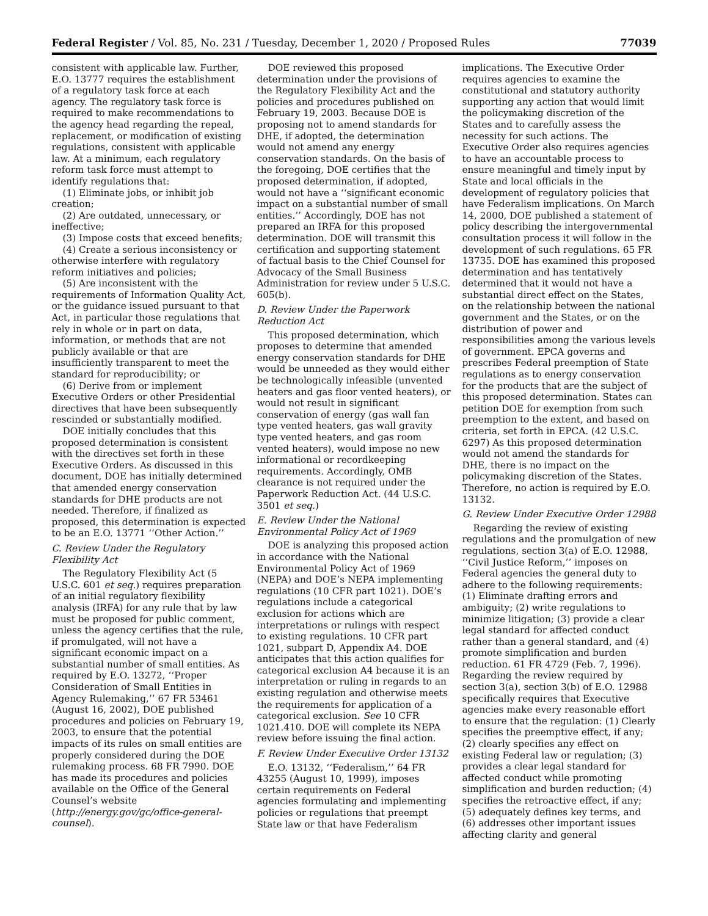Federal Register / Vol. 85, No. 231 / Tuesday, December 1, 2020 / Proposed Rules 77039
consistent with applicable law. Further, E.O. 13777 requires the establishment of a regulatory task force at each agency. The regulatory task force is required to make recommendations to the agency head regarding the repeal, replacement, or modification of existing regulations, consistent with applicable law. At a minimum, each regulatory reform task force must attempt to identify regulations that:
(1) Eliminate jobs, or inhibit job creation;
(2) Are outdated, unnecessary, or ineffective;
(3) Impose costs that exceed benefits;
(4) Create a serious inconsistency or otherwise interfere with regulatory reform initiatives and policies;
(5) Are inconsistent with the requirements of Information Quality Act, or the guidance issued pursuant to that Act, in particular those regulations that rely in whole or in part on data, information, or methods that are not publicly available or that are insufficiently transparent to meet the standard for reproducibility; or
(6) Derive from or implement Executive Orders or other Presidential directives that have been subsequently rescinded or substantially modified.
DOE initially concludes that this proposed determination is consistent with the directives set forth in these Executive Orders. As discussed in this document, DOE has initially determined that amended energy conservation standards for DHE products are not needed. Therefore, if finalized as proposed, this determination is expected to be an E.O. 13771 ‘‘Other Action.’’
C. Review Under the Regulatory Flexibility Act
The Regulatory Flexibility Act (5 U.S.C. 601 et seq.) requires preparation of an initial regulatory flexibility analysis (IRFA) for any rule that by law must be proposed for public comment, unless the agency certifies that the rule, if promulgated, will not have a significant economic impact on a substantial number of small entities. As required by E.O. 13272, ‘‘Proper Consideration of Small Entities in Agency Rulemaking,’’ 67 FR 53461 (August 16, 2002), DOE published procedures and policies on February 19, 2003, to ensure that the potential impacts of its rules on small entities are properly considered during the DOE rulemaking process. 68 FR 7990. DOE has made its procedures and policies available on the Office of the General Counsel’s website (http://energy.gov/gc/office-general-counsel).
DOE reviewed this proposed determination under the provisions of the Regulatory Flexibility Act and the policies and procedures published on February 19, 2003. Because DOE is proposing not to amend standards for DHE, if adopted, the determination would not amend any energy conservation standards. On the basis of the foregoing, DOE certifies that the proposed determination, if adopted, would not have a ‘‘significant economic impact on a substantial number of small entities.’’ Accordingly, DOE has not prepared an IRFA for this proposed determination. DOE will transmit this certification and supporting statement of factual basis to the Chief Counsel for Advocacy of the Small Business Administration for review under 5 U.S.C. 605(b).
D. Review Under the Paperwork Reduction Act
This proposed determination, which proposes to determine that amended energy conservation standards for DHE would be unneeded as they would either be technologically infeasible (unvented heaters and gas floor vented heaters), or would not result in significant conservation of energy (gas wall fan type vented heaters, gas wall gravity type vented heaters, and gas room vented heaters), would impose no new informational or recordkeeping requirements. Accordingly, OMB clearance is not required under the Paperwork Reduction Act. (44 U.S.C. 3501 et seq.)
E. Review Under the National Environmental Policy Act of 1969
DOE is analyzing this proposed action in accordance with the National Environmental Policy Act of 1969 (NEPA) and DOE’s NEPA implementing regulations (10 CFR part 1021). DOE’s regulations include a categorical exclusion for actions which are interpretations or rulings with respect to existing regulations. 10 CFR part 1021, subpart D, Appendix A4. DOE anticipates that this action qualifies for categorical exclusion A4 because it is an interpretation or ruling in regards to an existing regulation and otherwise meets the requirements for application of a categorical exclusion. See 10 CFR 1021.410. DOE will complete its NEPA review before issuing the final action.
F. Review Under Executive Order 13132
E.O. 13132, ‘‘Federalism,’’ 64 FR 43255 (August 10, 1999), imposes certain requirements on Federal agencies formulating and implementing policies or regulations that preempt State law or that have Federalism
implications. The Executive Order requires agencies to examine the constitutional and statutory authority supporting any action that would limit the policymaking discretion of the States and to carefully assess the necessity for such actions. The Executive Order also requires agencies to have an accountable process to ensure meaningful and timely input by State and local officials in the development of regulatory policies that have Federalism implications. On March 14, 2000, DOE published a statement of policy describing the intergovernmental consultation process it will follow in the development of such regulations. 65 FR 13735. DOE has examined this proposed determination and has tentatively determined that it would not have a substantial direct effect on the States, on the relationship between the national government and the States, or on the distribution of power and responsibilities among the various levels of government. EPCA governs and prescribes Federal preemption of State regulations as to energy conservation for the products that are the subject of this proposed determination. States can petition DOE for exemption from such preemption to the extent, and based on criteria, set forth in EPCA. (42 U.S.C. 6297) As this proposed determination would not amend the standards for DHE, there is no impact on the policymaking discretion of the States. Therefore, no action is required by E.O. 13132.
G. Review Under Executive Order 12988
Regarding the review of existing regulations and the promulgation of new regulations, section 3(a) of E.O. 12988, ‘‘Civil Justice Reform,’’ imposes on Federal agencies the general duty to adhere to the following requirements: (1) Eliminate drafting errors and ambiguity; (2) write regulations to minimize litigation; (3) provide a clear legal standard for affected conduct rather than a general standard, and (4) promote simplification and burden reduction. 61 FR 4729 (Feb. 7, 1996). Regarding the review required by section 3(a), section 3(b) of E.O. 12988 specifically requires that Executive agencies make every reasonable effort to ensure that the regulation: (1) Clearly specifies the preemptive effect, if any; (2) clearly specifies any effect on existing Federal law or regulation; (3) provides a clear legal standard for affected conduct while promoting simplification and burden reduction; (4) specifies the retroactive effect, if any; (5) adequately defines key terms, and (6) addresses other important issues affecting clarity and general